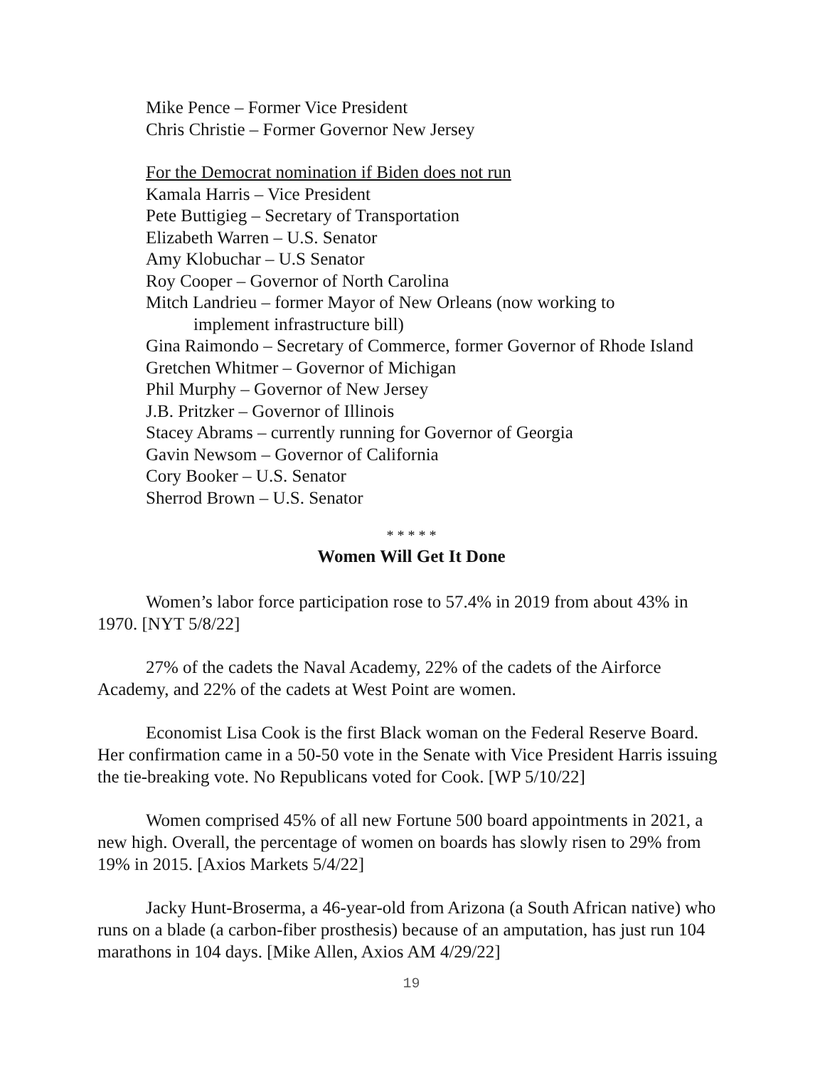Mike Pence – Former Vice President
Chris Christie – Former Governor New Jersey
For the Democrat nomination if Biden does not run
Kamala Harris – Vice President
Pete Buttigieg – Secretary of Transportation
Elizabeth Warren – U.S. Senator
Amy Klobuchar – U.S Senator
Roy Cooper – Governor of North Carolina
Mitch Landrieu – former Mayor of New Orleans (now working to
implement infrastructure bill)
Gina Raimondo – Secretary of Commerce, former Governor of Rhode Island
Gretchen Whitmer – Governor of Michigan
Phil Murphy – Governor of New Jersey
J.B. Pritzker – Governor of Illinois
Stacey Abrams – currently running for Governor of Georgia
Gavin Newsom – Governor of California
Cory Booker – U.S. Senator
Sherrod Brown – U.S. Senator
* * * * *
Women Will Get It Done
Women’s labor force participation rose to 57.4% in 2019 from about 43% in 1970. [NYT 5/8/22]
27% of the cadets the Naval Academy, 22% of the cadets of the Airforce Academy, and 22% of the cadets at West Point are women.
Economist Lisa Cook is the first Black woman on the Federal Reserve Board. Her confirmation came in a 50-50 vote in the Senate with Vice President Harris issuing the tie-breaking vote. No Republicans voted for Cook. [WP 5/10/22]
Women comprised 45% of all new Fortune 500 board appointments in 2021, a new high. Overall, the percentage of women on boards has slowly risen to 29% from 19% in 2015. [Axios Markets 5/4/22]
Jacky Hunt-Broserma, a 46-year-old from Arizona (a South African native) who runs on a blade (a carbon-fiber prosthesis) because of an amputation, has just run 104 marathons in 104 days. [Mike Allen, Axios AM 4/29/22]
19